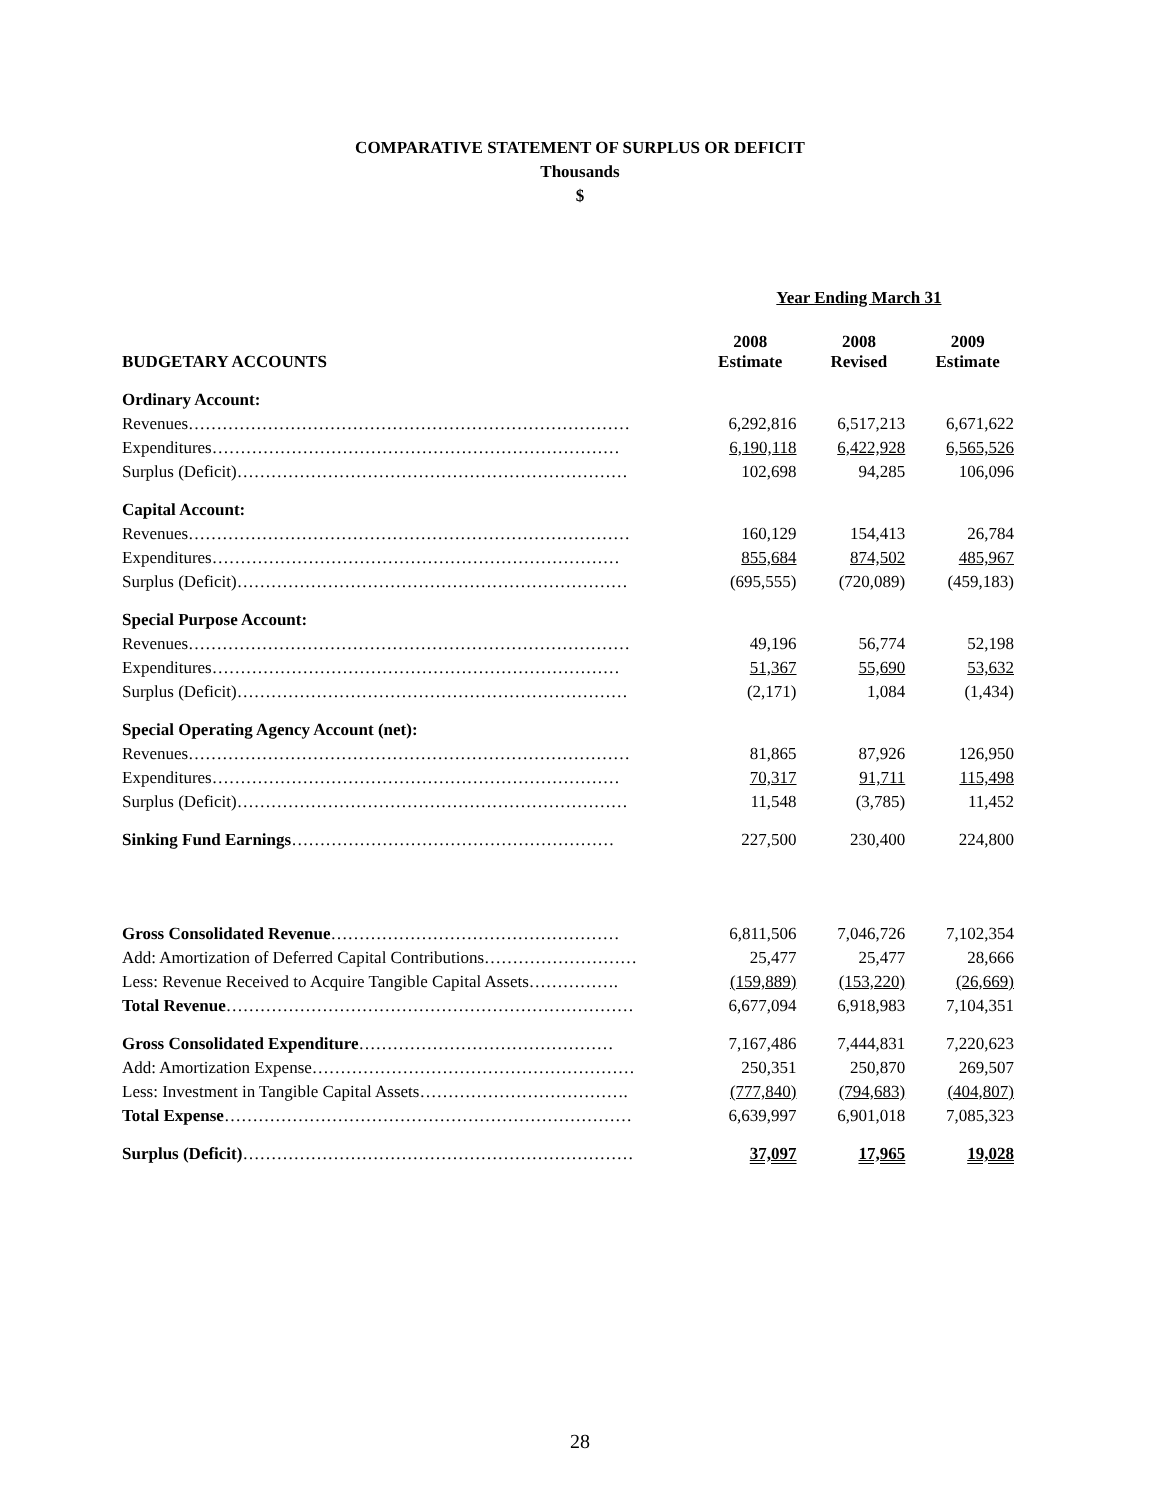COMPARATIVE STATEMENT OF SURPLUS OR DEFICIT
Thousands
$
| | Year Ending March 31 | | |
| BUDGETARY ACCOUNTS | 2008 Estimate | 2008 Revised | 2009 Estimate |
| Ordinary Account: | | | |
| Revenues…………………………………………………………………… | 6,292,816 | 6,517,213 | 6,671,622 |
| Expenditures……………………………………………………………… | 6,190,118 | 6,422,928 | 6,565,526 |
| Surplus (Deficit)…………………………………………………………… | 102,698 | 94,285 | 106,096 |
| Capital Account: | | | |
| Revenues…………………………………………………………………… | 160,129 | 154,413 | 26,784 |
| Expenditures……………………………………………………………… | 855,684 | 874,502 | 485,967 |
| Surplus (Deficit)…………………………………………………………… | (695,555) | (720,089) | (459,183) |
| Special Purpose Account: | | | |
| Revenues…………………………………………………………………… | 49,196 | 56,774 | 52,198 |
| Expenditures……………………………………………………………… | 51,367 | 55,690 | 53,632 |
| Surplus (Deficit)…………………………………………………………… | (2,171) | 1,084 | (1,434) |
| Special Operating Agency Account (net): | | | |
| Revenues…………………………………………………………………… | 81,865 | 87,926 | 126,950 |
| Expenditures……………………………………………………………… | 70,317 | 91,711 | 115,498 |
| Surplus (Deficit)…………………………………………………………… | 11,548 | (3,785) | 11,452 |
| Sinking Fund Earnings ………………………………………………… | 227,500 | 230,400 | 224,800 |
| Gross Consolidated Revenue …………………………………………… | 6,811,506 | 7,046,726 | 7,102,354 |
| Add: Amortization of Deferred Capital Contributions……………………… | 25,477 | 25,477 | 28,666 |
| Less: Revenue Received to Acquire Tangible Capital Assets……………. | (159,889) | (153,220) | (26,669) |
| Total Revenue ……………………………………………………………… | 6,677,094 | 6,918,983 | 7,104,351 |
| Gross Consolidated Expenditure ……………………………………… | 7,167,486 | 7,444,831 | 7,220,623 |
| Add: Amortization Expense………………………………………………… | 250,351 | 250,870 | 269,507 |
| Less: Investment in Tangible Capital Assets………………………………. | (777,840) | (794,683) | (404,807) |
| Total Expense ……………………………………………………………… | 6,639,997 | 6,901,018 | 7,085,323 |
| Surplus (Deficit) …………………………………………………………… | 37,097 | 17,965 | 19,028 |
28